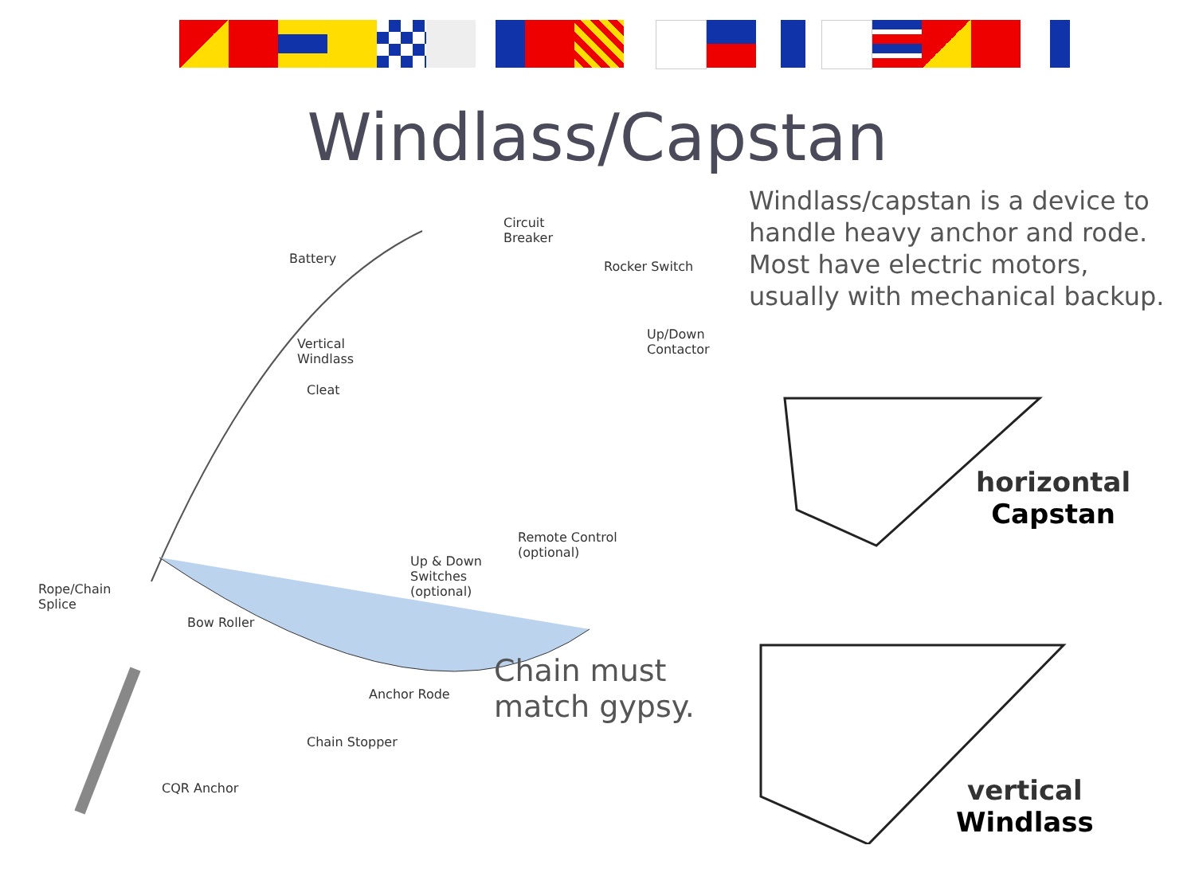Windlass/Capstan
Windlass/capstan is a device to handle heavy anchor and rode. Most have electric motors, usually with mechanical backup.
Battery
Circuit
Breaker
Rocker Switch
Up/Down
Contactor
Vertical
Windlass
Cleat
Remote Control
(optional)
Up & Down
Switches
(optional)
Rope/Chain
Splice
Bow Roller
Anchor Rode
Chain Stopper
CQR Anchor
Chain must
match gypsy.
horizontal
Capstan
vertical
Windlass